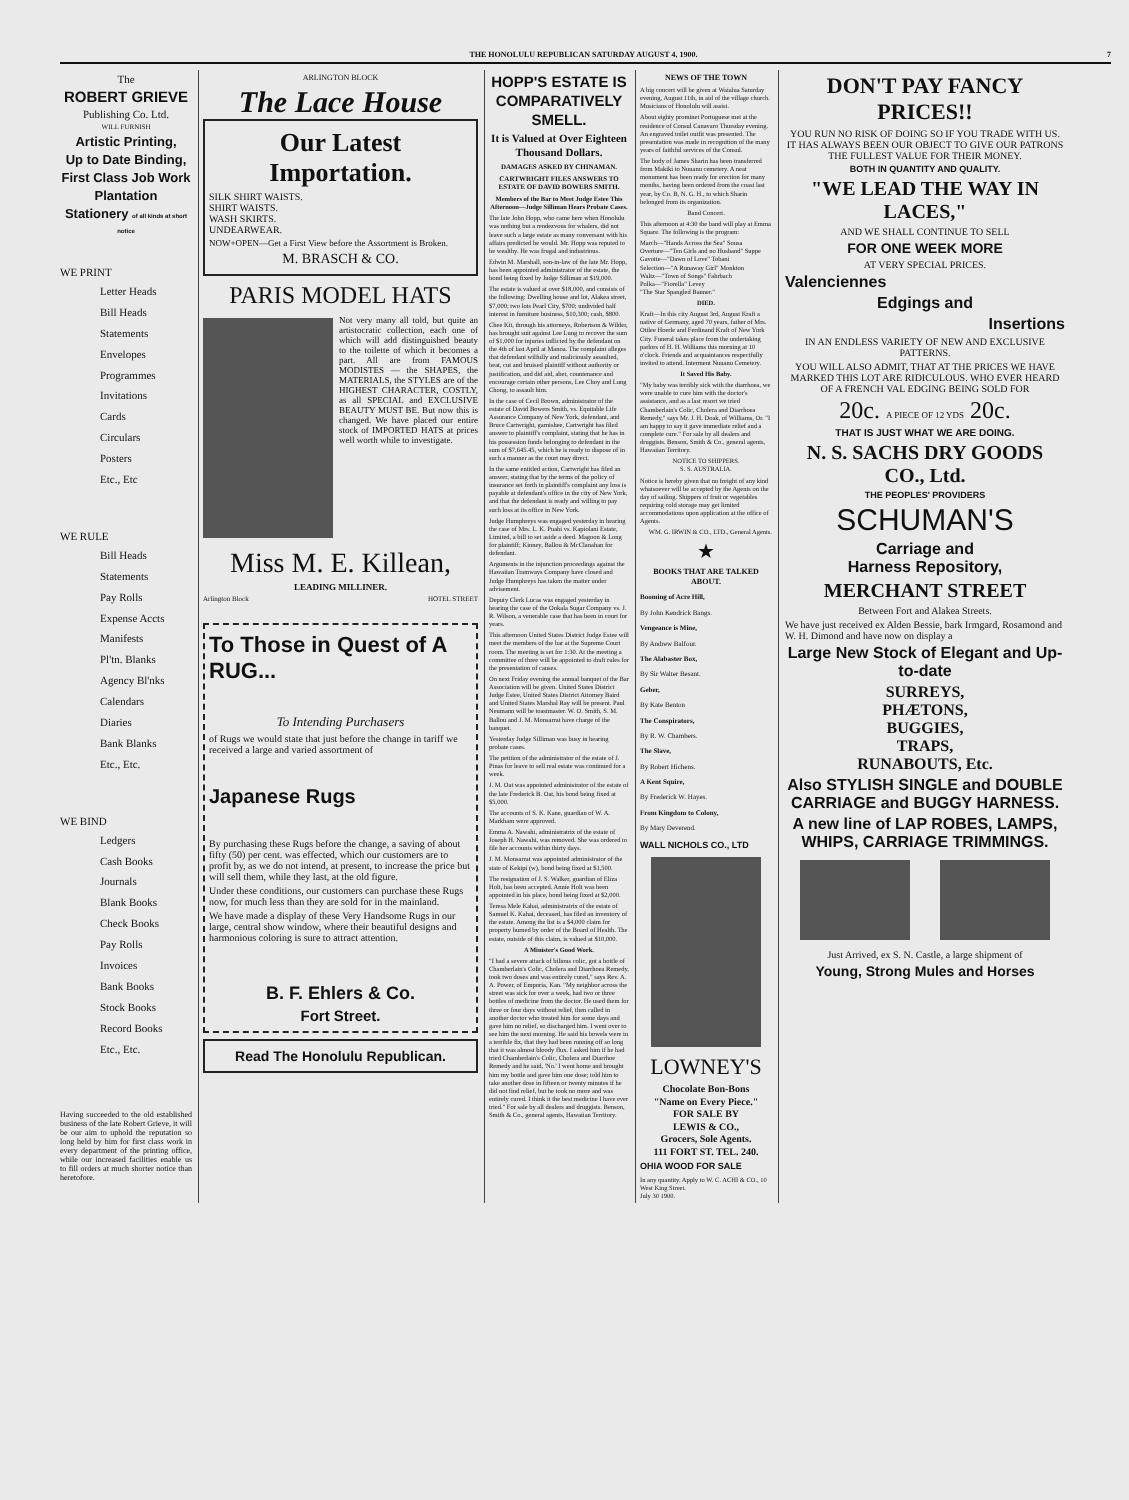THE HONOLULU REPUBLICAN SATURDAY AUGUST 4, 1900. 7
The
ROBERT GRIEVE
Publishing Co. Ltd.
WILL FURNISH
Artistic Printing,
Up to Date Binding,
First Class Job Work
Plantation
Stationery of all kinds at short notice
WE PRINT
Letter Heads
Bill Heads
Statements
Envelopes
Programmes
Invitations
Cards
Circulars
Posters
Etc., Etc
WE RULE
Bill Heads
Statements
Pay Rolls
Expense Accts
Manifests
Pl'tn. Blanks
Agency Bl'nks
Calendars
Diaries
Bank Blanks
Etc., Etc.
WE BIND
Ledgers
Cash Books
Journals
Blank Books
Check Books
Pay Rolls
Invoices
Bank Books
Stock Books
Record Books
Etc., Etc.
Having succeeded to the old established business of the late Robert Grieve, it will be our aim to uphold the reputation so long held by him for first class work in every department of the printing office, while our increased facilities enable us to fill orders at much shorter notice than heretofore.
ARLINGTON BLOCK
The Lace House
Our Latest Importation.
SILK SHIRT WAISTS.
SHIRT WAISTS.
WASH SKIRTS.
UNDEARWEAR.
NOW+OPEN—Get a First View before the Assortment is Broken.
M. BRASCH & CO.
PARIS MODEL HATS
Not very many all told, but quite an artistocratic collection, each one of which will add distinguished beauty to the toilette of which it becomes a part. All are from FAMOUS MODISTES — the SHAPES, the MATERIALS, the STYLES are of the HIGHEST CHARACTER, COSTLY, as all SPECIAL and EXCLUSIVE BEAUTY MUST BE. But now this is changed. We have placed our entire stock of IMPORTED HATS at prices well worth while to investigate.
Miss M. E. Killean,
LEADING MILLINER.
Arlington Block HOTEL STREET
To Those in Quest of A RUG...
To Intending Purchasers
of Rugs we would state that just before the change in tariff we received a large and varied assortment of
Japanese Rugs
By purchasing these Rugs before the change, a saving of about fifty (50) per cent. was effected, which our customers are to profit by, as we do not intend, at present, to increase the price but will sell them, while they last, at the old figure.
Under these conditions, our customers can purchase these Rugs now, for much less than they are sold for in the mainland.
We have made a display of these Very Handsome Rugs in our large, central show window, where their beautiful designs and harmonious coloring is sure to attract attention.
B. F. Ehlers & Co.
Fort Street.
Read The Honolulu Republican.
HOPP'S ESTATE IS COMPARATIVELY SMELL.
It is Valued at Over Eighteen Thousand Dollars.
DAMAGES ASKED BY CHINAMAN.
CARTWRIGHT FILES ANSWERS TO ESTATE OF DAVID BOWERS SMITH.
Members of the Bar to Meet Judge Estee This Afternoon—Judge Silliman Hears Probate Cases.
The late John Hopp, who came here when Honolulu was nothing but a rendezvous for whalers, did not leave such a large estate as many conversant with his affairs predicted he would. Mr. Hopp was reputed to be wealthy. He was frugal and industrious.
Edwin M. Marshall, son-in-law of the late Mr. Hopp, has been appointed administrator of the estate, the bond being fixed by Judge Silliman at $19,000.
The estate is valued at over $18,000, and consists of the following: Dwelling house and lot, Alakea street, $7,000; two lots Pearl City, $700; undivided half interest in furniture business, $10,300; cash, $800.
Chee Kit, through his attorneys, Robertson & Wilder, has brought suit against Lee Lung to recover the sum of $1,000 for injuries inflicted by the defendant on the 4th of last April at Manoa. The complaint alleges that defendant wilfully and maliciously assaulted, beat, cut and bruised plaintiff without authority or justification, and did aid, abet, countenance and encourage certain other persons, Lee Choy and Lung Chong, to assault him.
In the case of Cecil Brown, administrator of the estate of David Bowers Smith, vs. Equitable Life Assurance Company of New York, defendant, and Bruce Cartwright, garnishee, Cartwright has filed answer to plaintiff's complaint, stating that he has in his possession funds belonging to defendant in the sum of $7,645.45, which he is ready to dispose of in such a manner as the court may direct.
In the same entitled action, Cartwright has filed an answer, stating that by the terms of the policy of insurance set forth in plaintiff's complaint any loss is payable at defendant's office in the city of New York, and that the defendant is ready and willing to pay such loss at its office in New York.
Judge Humphreys was engaged yesterday in hearing the case of Mrs. L. K. Puahi vs. Kapiolani Estate, Limited, a bill to set aside a deed. Magoon & Long for plaintiff; Kinney, Ballou & McClanahan for defendant.
Arguments in the injunction proceedings against the Hawaiian Tramways Company have closed and Judge Humphreys has taken the matter under advisement.
Deputy Clerk Lucas was engaged yesterday in hearing the case of the Ookala Sugar Company vs. J. R. Wilson, a venerable case that has been in court for years.
This afternoon United States District Judge Estee will meet the members of the bar at the Supreme Court room. The meeting is set for 1:30. At the meeting a committee of three will be appointed to draft rules for the presentation of causes.
On next Friday evening the annual banquet of the Bar Association will be given. United States District Judge Estee, United States District Attorney Baird and United States Marshal Ray will be present. Paul Neumann will be toastmaster. W. O. Smith, S. M. Ballou and J. M. Monsarrat have charge of the banquet.
Yesterday Judge Silliman was busy in hearing probate cases.
The petition of the administrator of the estate of J. Pinas for leave to sell real estate was continued for a week.
J. M. Oat was appointed administrator of the estate of the late Frederick B. Oat, his bond being fixed at $5,000.
The accounts of S. K. Kane, guardian of W. A. Markham were approved.
Emma A. Nawahi, administratrix of the estate of Joseph H. Nawahi, was removed. She was ordered to file her accounts within thirty days.
J. M. Monsarrat was appointed administrator of the state of Kekipi (w), bond being fixed at $1,500.
The resignation of J. S. Walker, guardian of Eliza Holt, has been accepted. Annie Holt was been appointed in his place, bond being fixed at $2,000.
Teresa Mele Kahai, administratrix of the estate of Samuel K. Kahai, deceased, has filed an inventory of the estate. Among the list is a $4,000 claim for property burned by order of the Board of Health. The estate, outside of this claim, is valued at $10,000.
A Minister's Good Work.
"I had a severe attack of bilious colic, got a bottle of Chamberlain's Colic, Cholera and Diarrhoea Remedy, took two doses and was entirely cured," says Rev. A. A. Power, of Emporia, Kan. "My neighbor across the street was sick for over a week, had two or three bottles of medicine from the doctor. He used them for three or four days without relief, then called in another doctor who treated him for some days and gave him no relief, so discharged him. I went over to see him the next morning. He said his bowels were in a terrible fix, that they had been running off so long that it was almost bloody flux. I asked him if he had tried Chamberlain's Colic, Cholera and Diarrhoe Remedy and he said, 'No.' I went home and brought him my bottle and gave him one dose; told him to take another dose in fifteen or twenty minutes if he did not find relief, but he took no more and was entirely cured. I think it the best medicine I have ever tried." For sale by all dealers and druggists. Benson, Smith & Co., general agents, Hawaiian Territory.
NEWS OF THE TOWN
A big concert will be given at Waialua Saturday evening, August 11th, in aid of the village church. Musicians of Honolulu will assist.
About eighty prominet Portuguese met at the residence of Consul Canavaro Thursday evening. An engraved toilet outfit was presented. The presentation was made in recognition of the many years of faithful services of the Consul.
The body of James Sharin has been transferred from Makiki to Nuuanu cemetery. A neat monument has been ready for erection for many months, having been ordered from the coast last year, by Co. B, N. G. H., to which Sharin belonged from its organization.
Band Concert.
This afternoon at 4:30 the band will play at Emma Square. The following is the program:
March—"Hands Across the Sea" Sousa
Overture—"Ten Girls and no Husband" Suppe
Gavotte—"Dawn of Love" Tobani
Selection—"A Runaway Girl" Monkton
Waltz—"Town of Songs" Fahrbach
Polka—"Fiorella" Levey
"The Star Spangled Banner."
DIED.
Kraft—In this city August 3rd, August Kraft a native of Germany, aged 70 years, father of Mrs. Otilee Hoerle and Ferdinand Kraft of New York City. Funeral takes place from the undertaking parlors of H. H. Williams this morning at 10 o'clock. Friends and acquaintances respectfully invited to attend. Interment Nuuanu Cemetery.
It Saved His Baby.
"My baby was terribly sick with the diarrhoea, we were unable to cure him with the doctor's assistance, and as a last resort we tried Chamberlain's Colic, Cholera and Diarrhoea Remedy," says Mr. J. H. Doak, of Williams, Or. "I am happy to say it gave immediate relief and a complete cure." For sale by all dealers and druggists. Benson, Smith & Co., general agents, Hawaiian Territory.
NOTICE TO SHIPPERS.
S. S. AUSTRALIA.
Notice is hereby given that no freight of any kind whatsoever will be accepted by the Agents on the day of sailing. Shippers of fruit or vegetables requiring cold storage may get limited accommodations upon application at the office of Agents.
WM. G. IRWIN & CO., LTD., General Agents.
★
BOOKS THAT ARE TALKED ABOUT.
Booming of Acre Hill,
By John Kendrick Bangs.
Vengeance is Mine,
By Andrew Balfour.
The Alabaster Box,
By Sir Walter Besant.
Geber,
By Kate Benton
The Conspirators,
By R. W. Chambers.
The Slave,
By Robert Hichens.
A Kent Squire,
By Frederick W. Hayes.
From Kingdom to Colony,
By Mary Deverend.
WALL NICHOLS CO., LTD
LOWNEY'S
Chocolate Bon-Bons
"Name on Every Piece."
FOR SALE BY
LEWIS & CO.,
Grocers, Sole Agents.
111 FORT ST. TEL. 240.
OHIA WOOD FOR SALE
In any quantity. Apply to W. C. ACHI & CO., 10 West King Street.
July 30 1900.
DON'T PAY FANCY PRICES!!
YOU RUN NO RISK OF DOING SO IF YOU TRADE WITH US. IT HAS ALWAYS BEEN OUR OBJECT TO GIVE OUR PATRONS THE FULLEST VALUE FOR THEIR MONEY.
BOTH IN QUANTITY AND QUALITY.
"WE LEAD THE WAY IN LACES,"
AND WE SHALL CONTINUE TO SELL
FOR ONE WEEK MORE
AT VERY SPECIAL PRICES.
Valenciennes
Edgings and
Insertions
IN AN ENDLESS VARIETY OF NEW AND EXCLUSIVE PATTERNS.
YOU WILL ALSO ADMIT, THAT AT THE PRICES WE HAVE MARKED THIS LOT ARE RIDICULOUS. WHO EVER HEARD OF A FRENCH VAL EDGING BEING SOLD FOR
20c. A PIECE OF 12 YDS 20c.
THAT IS JUST WHAT WE ARE DOING.
N. S. SACHS DRY GOODS CO., Ltd.
THE PEOPLES' PROVIDERS
SCHUMAN'S
Carriage and
Harness Repository,
MERCHANT STREET
Between Fort and Alakea Streets.
We have just received ex Alden Bessie, bark Irmgard, Rosamond and W. H. Dimond and have now on display a
Large New Stock of Elegant and Up-to-date
SURREYS,
PHÆTONS,
BUGGIES,
TRAPS,
RUNABOUTS, Etc.
Also STYLISH SINGLE and DOUBLE CARRIAGE and BUGGY HARNESS.
A new line of LAP ROBES, LAMPS, WHIPS, CARRIAGE TRIMMINGS.
Just Arrived, ex S. N. Castle, a large shipment of
Young, Strong Mules and Horses